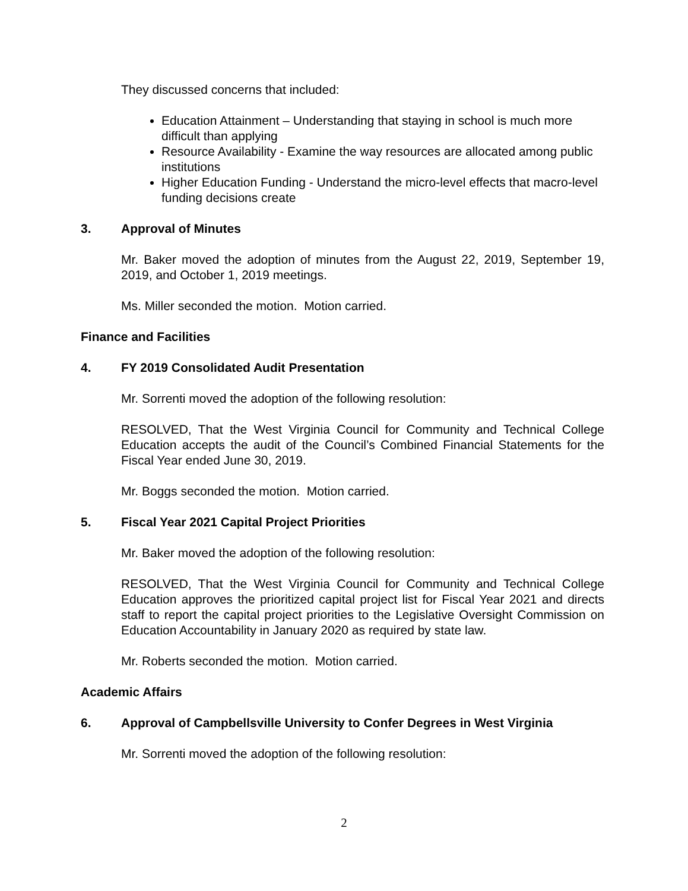They discussed concerns that included:
Education Attainment – Understanding that staying in school is much more difficult than applying
Resource Availability - Examine the way resources are allocated among public institutions
Higher Education Funding - Understand the micro-level effects that macro-level funding decisions create
3. Approval of Minutes
Mr. Baker moved the adoption of minutes from the August 22, 2019, September 19, 2019, and October 1, 2019 meetings.
Ms. Miller seconded the motion. Motion carried.
Finance and Facilities
4. FY 2019 Consolidated Audit Presentation
Mr. Sorrenti moved the adoption of the following resolution:
RESOLVED, That the West Virginia Council for Community and Technical College Education accepts the audit of the Council’s Combined Financial Statements for the Fiscal Year ended June 30, 2019.
Mr. Boggs seconded the motion. Motion carried.
5. Fiscal Year 2021 Capital Project Priorities
Mr. Baker moved the adoption of the following resolution:
RESOLVED, That the West Virginia Council for Community and Technical College Education approves the prioritized capital project list for Fiscal Year 2021 and directs staff to report the capital project priorities to the Legislative Oversight Commission on Education Accountability in January 2020 as required by state law.
Mr. Roberts seconded the motion. Motion carried.
Academic Affairs
6. Approval of Campbellsville University to Confer Degrees in West Virginia
Mr. Sorrenti moved the adoption of the following resolution:
2